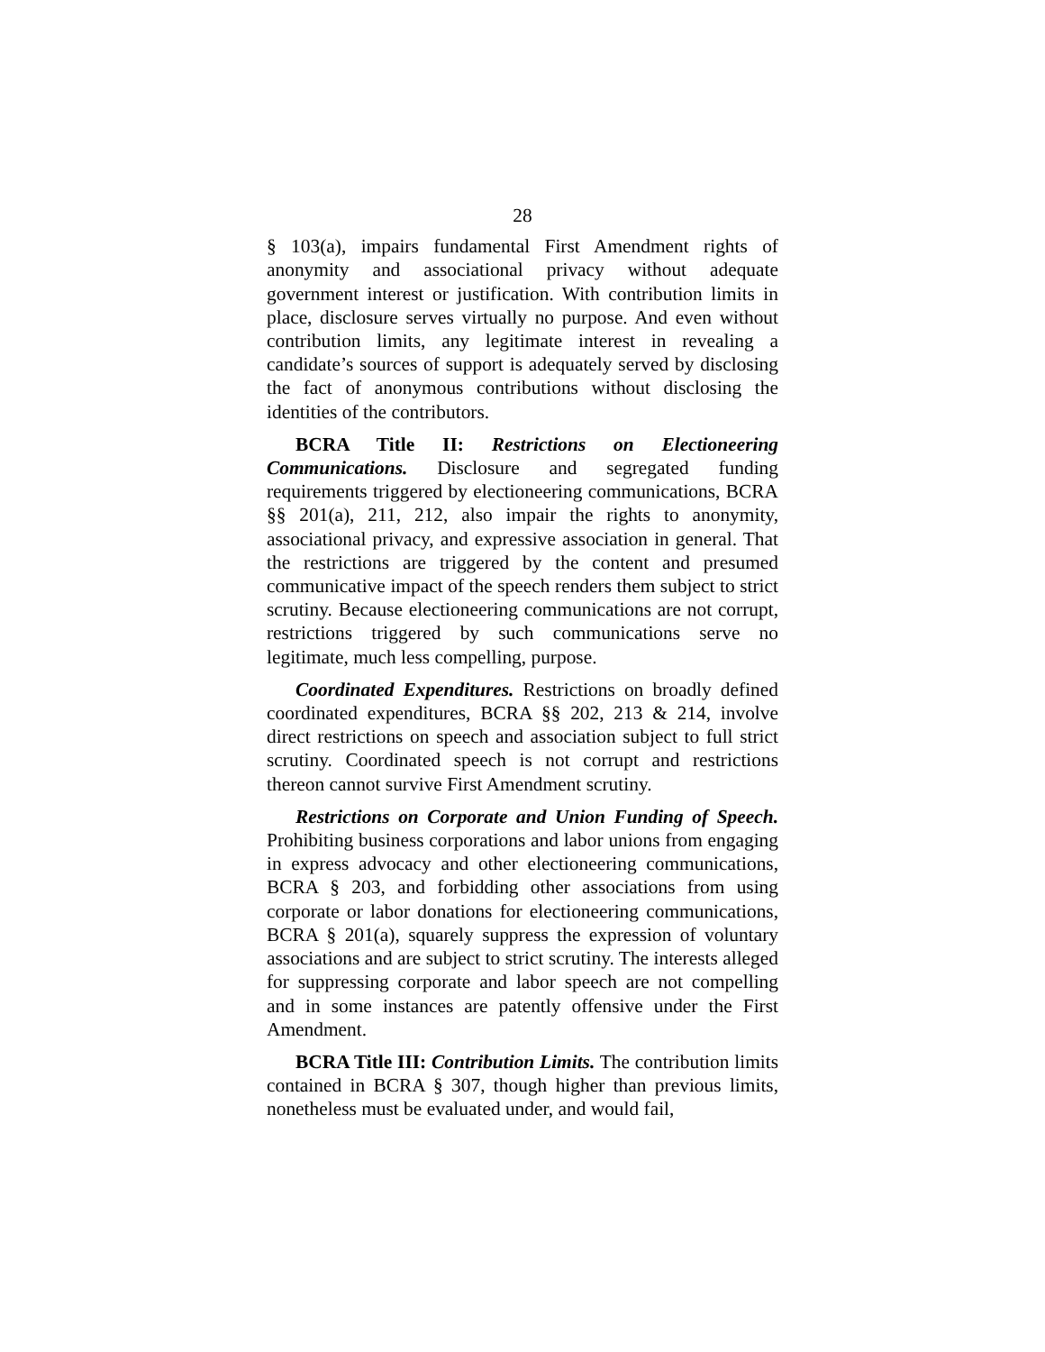28
§ 103(a), impairs fundamental First Amendment rights of anonymity and associational privacy without adequate government interest or justification. With contribution limits in place, disclosure serves virtually no purpose. And even without contribution limits, any legitimate interest in revealing a candidate’s sources of support is adequately served by disclosing the fact of anonymous contributions without disclosing the identities of the contributors.
BCRA Title II: Restrictions on Electioneering Communications. Disclosure and segregated funding requirements triggered by electioneering communications, BCRA §§ 201(a), 211, 212, also impair the rights to anonymity, associational privacy, and expressive association in general. That the restrictions are triggered by the content and presumed communicative impact of the speech renders them subject to strict scrutiny. Because electioneering communications are not corrupt, restrictions triggered by such communications serve no legitimate, much less compelling, purpose.
Coordinated Expenditures. Restrictions on broadly defined coordinated expenditures, BCRA §§ 202, 213 & 214, involve direct restrictions on speech and association subject to full strict scrutiny. Coordinated speech is not corrupt and restrictions thereon cannot survive First Amendment scrutiny.
Restrictions on Corporate and Union Funding of Speech. Prohibiting business corporations and labor unions from engaging in express advocacy and other electioneering communications, BCRA § 203, and forbidding other associations from using corporate or labor donations for electioneering communications, BCRA § 201(a), squarely suppress the expression of voluntary associations and are subject to strict scrutiny. The interests alleged for suppressing corporate and labor speech are not compelling and in some instances are patently offensive under the First Amendment.
BCRA Title III: Contribution Limits. The contribution limits contained in BCRA § 307, though higher than previous limits, nonetheless must be evaluated under, and would fail,